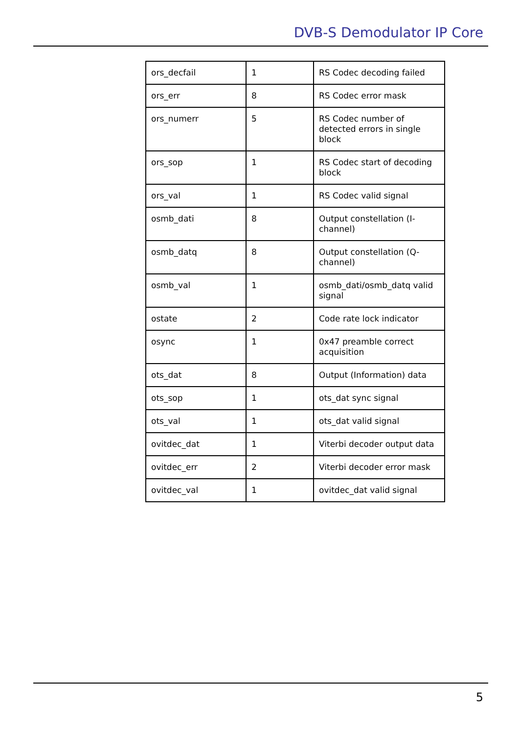DVB-S Demodulator IP Core
| ors_decfail | 1 | RS Codec decoding failed |
| ors_err | 8 | RS Codec error mask |
| ors_numerr | 5 | RS Codec number of detected errors in single block |
| ors_sop | 1 | RS Codec start of decoding block |
| ors_val | 1 | RS Codec valid signal |
| osmb_dati | 8 | Output constellation (I-channel) |
| osmb_datq | 8 | Output constellation (Q-channel) |
| osmb_val | 1 | osmb_dati/osmb_datq valid signal |
| ostate | 2 | Code rate lock indicator |
| osync | 1 | 0x47 preamble correct acquisition |
| ots_dat | 8 | Output (Information) data |
| ots_sop | 1 | ots_dat sync signal |
| ots_val | 1 | ots_dat valid signal |
| ovitdec_dat | 1 | Viterbi decoder output data |
| ovitdec_err | 2 | Viterbi decoder error mask |
| ovitdec_val | 1 | ovitdec_dat valid signal |
5